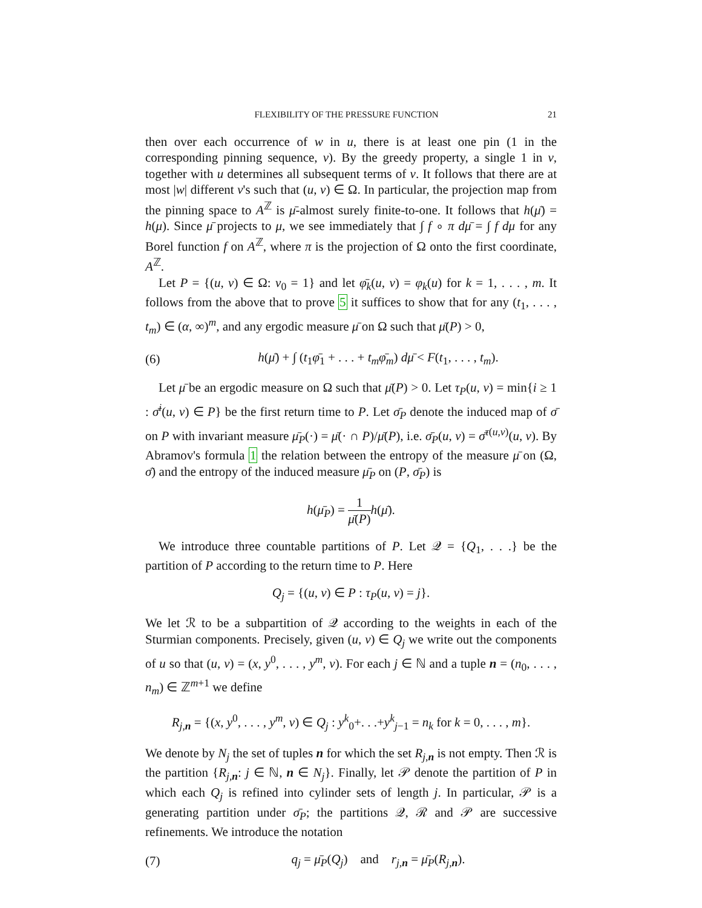FLEXIBILITY OF THE PRESSURE FUNCTION 21
then over each occurrence of w in u, there is at least one pin (1 in the corresponding pinning sequence, v). By the greedy property, a single 1 in v, together with u determines all subsequent terms of v. It follows that there are at most |w| different v's such that (u, v) ∈ Ω. In particular, the projection map from the pinning space to A<sup>ℤ</sup> is μ̄-almost surely finite-to-one. It follows that h(μ̄) = h(μ). Since μ̄ projects to μ, we see immediately that ∫ f ∘ π dμ̄ = ∫ f dμ for any Borel function f on A<sup>ℤ</sup>, where π is the projection of Ω onto the first coordinate, A<sup>ℤ</sup>.
Let P = {(u, v) ∈ Ω: v<sub>0</sub> = 1} and let φ̄<sub>k</sub>(u, v) = φ<sub>k</sub>(u) for k = 1, . . . , m. It follows from the above that to prove 5 it suffices to show that for any (t<sub>1</sub>, . . . , t<sub>m</sub>) ∈ (α, ∞)<sup>m</sup>, and any ergodic measure μ̄ on Ω such that μ̄(P) > 0,
(6) h(μ̄) + ∫ (t<sub>1</sub>φ̄<sub>1</sub> + . . . + t<sub>m</sub>φ̄<sub>m</sub>) dμ̄ < F(t<sub>1</sub>, . . . , t<sub>m</sub>).
Let μ̄ be an ergodic measure on Ω such that μ̄(P) > 0. Let τ<sub>P</sub>(u, v) = min{i ≥ 1 : σ̄<sup>i</sup>(u, v) ∈ P} be the first return time to P. Let σ̄<sub>P</sub> denote the induced map of σ̄ on P with invariant measure μ̄<sub>P</sub>(·) = μ̄(· ∩ P)/μ̄(P), i.e. σ̄<sub>P</sub>(u, v) = σ̄<sup>τ(u,v)</sup>(u, v). By Abramov's formula 1 the relation between the entropy of the measure μ̄ on (Ω, σ̄) and the entropy of the induced measure μ̄<sub>P</sub> on (P, σ̄<sub>P</sub>) is
h(μ̄<sub>P</sub>) = 1 μ̄(P) h(μ̄).
We introduce three countable partitions of P. Let 𝒬 = {Q<sub>1</sub>, . . .} be the partition of P according to the return time to P. Here
Q<sub>j</sub> = {(u, v) ∈ P : τ<sub>P</sub>(u, v) = j}.
We let ℛ to be a subpartition of 𝒬 according to the weights in each of the Sturmian components. Precisely, given (u, v) ∈ Q<sub>j</sub> we write out the components of u so that (u, v) = (x, y<sup>0</sup>, . . . , y<sup>m</sup>, v). For each j ∈ ℕ and a tuple n = (n<sub>0</sub>, . . . , n<sub>m</sub>) ∈ ℤ<sup>m+1</sup> we define
R<sub>j,n</sub> = {(x, y<sup>0</sup>, . . . , y<sup>m</sup>, v) ∈ Q<sub>j</sub> : y<sup>k</sup><sub>0</sub>+. . .+y<sup>k</sup><sub>j−1</sub> = n<sub>k</sub> for k = 0, . . . , m}.
We denote by N<sub>j</sub> the set of tuples n for which the set R<sub>j,n</sub> is not empty. Then ℛ is the partition {R<sub>j,n</sub>: j ∈ ℕ, n ∈ N<sub>j</sub>}. Finally, let 𝒫 denote the partition of P in which each Q<sub>j</sub> is refined into cylinder sets of length j. In particular, 𝒫 is a generating partition under σ̄<sub>P</sub>; the partitions 𝒬, ℛ and 𝒫 are successive refinements. We introduce the notation
(7) q<sub>j</sub> = μ̄<sub>P</sub>(Q<sub>j</sub>) and r<sub>j,n</sub> = μ̄<sub>P</sub>(R<sub>j,n</sub>).